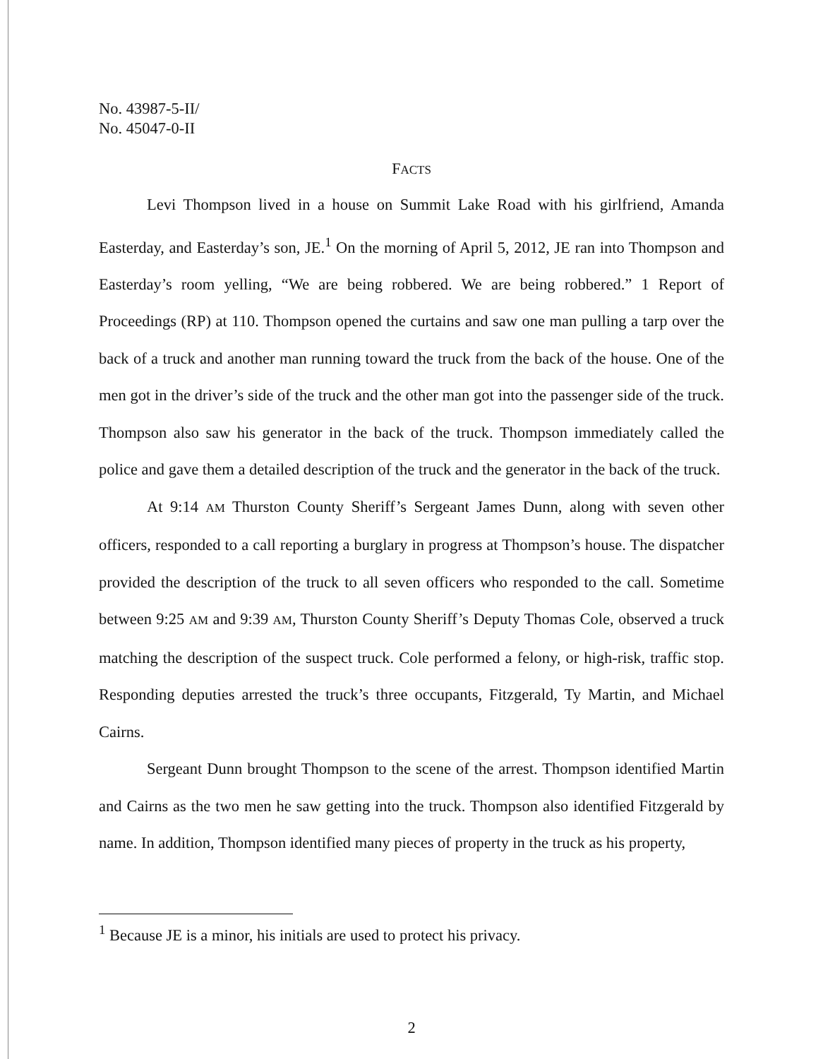No. 43987-5-II/
No. 45047-0-II
FACTS
Levi Thompson lived in a house on Summit Lake Road with his girlfriend, Amanda Easterday, and Easterday’s son, JE.<sup>1</sup> On the morning of April 5, 2012, JE ran into Thompson and Easterday’s room yelling, “We are being robbered. We are being robbered.” 1 Report of Proceedings (RP) at 110. Thompson opened the curtains and saw one man pulling a tarp over the back of a truck and another man running toward the truck from the back of the house. One of the men got in the driver’s side of the truck and the other man got into the passenger side of the truck. Thompson also saw his generator in the back of the truck. Thompson immediately called the police and gave them a detailed description of the truck and the generator in the back of the truck.
At 9:14 AM Thurston County Sheriff’s Sergeant James Dunn, along with seven other officers, responded to a call reporting a burglary in progress at Thompson’s house. The dispatcher provided the description of the truck to all seven officers who responded to the call. Sometime between 9:25 AM and 9:39 AM, Thurston County Sheriff’s Deputy Thomas Cole, observed a truck matching the description of the suspect truck. Cole performed a felony, or high-risk, traffic stop. Responding deputies arrested the truck’s three occupants, Fitzgerald, Ty Martin, and Michael Cairns.
Sergeant Dunn brought Thompson to the scene of the arrest. Thompson identified Martin and Cairns as the two men he saw getting into the truck. Thompson also identified Fitzgerald by name. In addition, Thompson identified many pieces of property in the truck as his property,
<sup>1</sup> Because JE is a minor, his initials are used to protect his privacy.
2